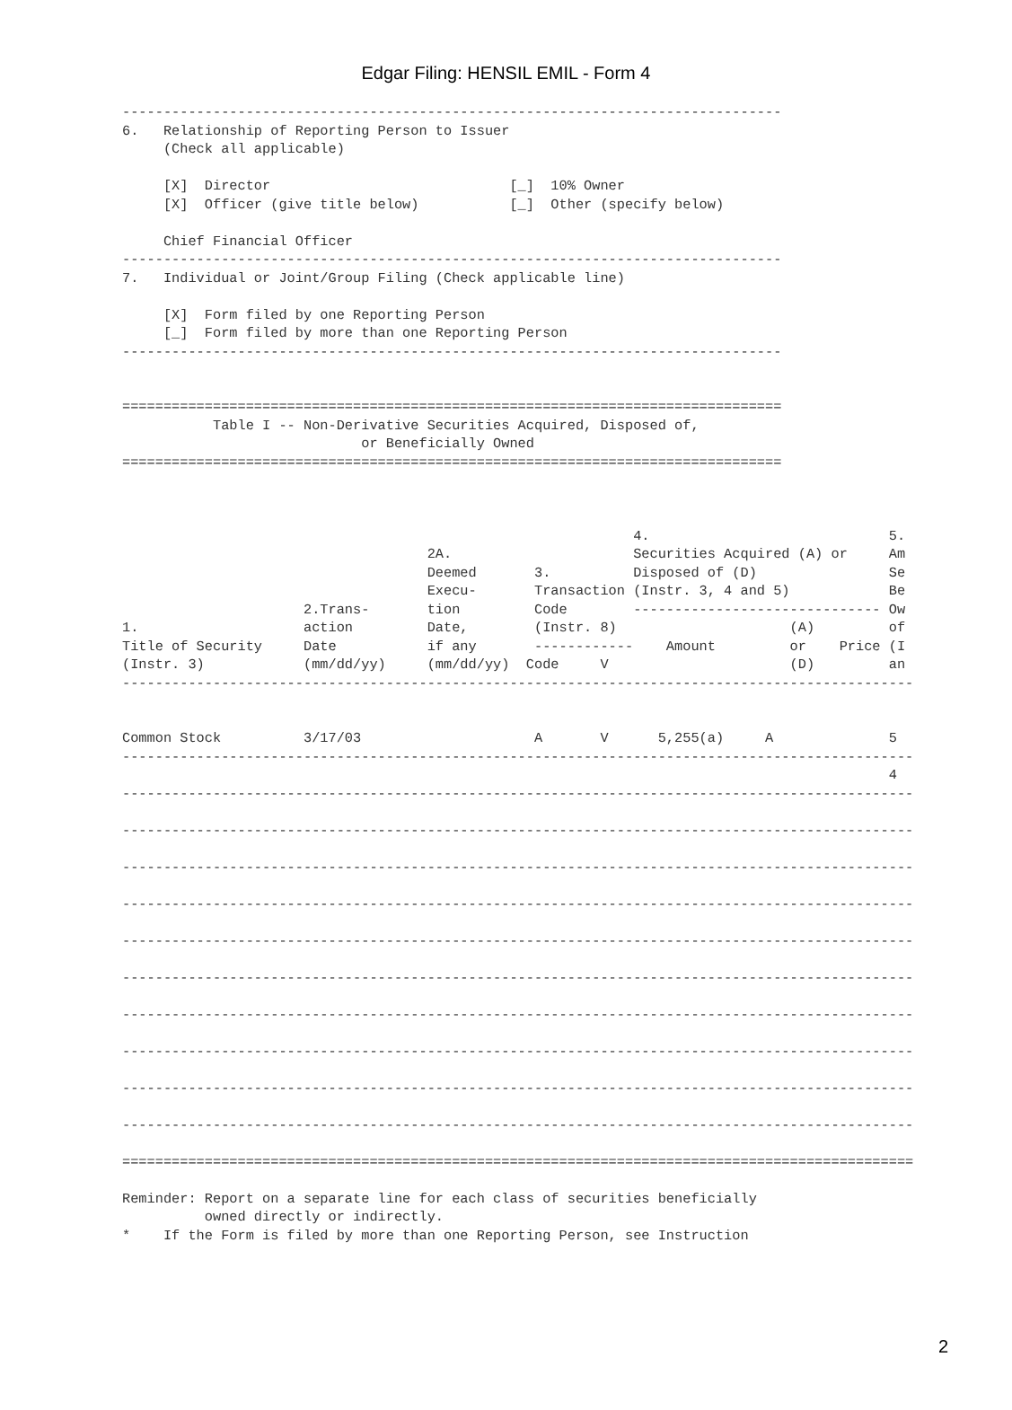Edgar Filing: HENSIL EMIL - Form 4
--------------------------------------------------------------------------------
6.   Relationship of Reporting Person to Issuer
     (Check all applicable)

     [X]  Director                             [_]  10% Owner
     [X]  Officer (give title below)           [_]  Other (specify below)

     Chief Financial Officer
--------------------------------------------------------------------------------
7.   Individual or Joint/Group Filing (Check applicable line)

     [X]  Form filed by one Reporting Person
     [_]  Form filed by more than one Reporting Person
--------------------------------------------------------------------------------


================================================================================
           Table I -- Non-Derivative Securities Acquired, Disposed of,
                             or Beneficially Owned
================================================================================



                                                              4.                             5.
                                     2A.                      Securities Acquired (A) or     Am
                                     Deemed       3.          Disposed of (D)                Se
                                     Execu-       Transaction (Instr. 3, 4 and 5)            Be
                      2.Trans-       tion         Code        ------------------------------ Ow
1.                    action         Date,        (Instr. 8)                     (A)         of
Title of Security     Date           if any       ------------    Amount         or    Price (I
(Instr. 3)            (mm/dd/yy)     (mm/dd/yy)  Code     V                      (D)         an
------------------------------------------------------------------------------------------------


Common Stock          3/17/03                     A       V      5,255(a)     A              5
------------------------------------------------------------------------------------------------
                                                                                             4
------------------------------------------------------------------------------------------------

------------------------------------------------------------------------------------------------

------------------------------------------------------------------------------------------------

------------------------------------------------------------------------------------------------

------------------------------------------------------------------------------------------------

------------------------------------------------------------------------------------------------

------------------------------------------------------------------------------------------------

------------------------------------------------------------------------------------------------

------------------------------------------------------------------------------------------------

------------------------------------------------------------------------------------------------

================================================================================================

Reminder: Report on a separate line for each class of securities beneficially
          owned directly or indirectly.
*    If the Form is filed by more than one Reporting Person, see Instruction
2